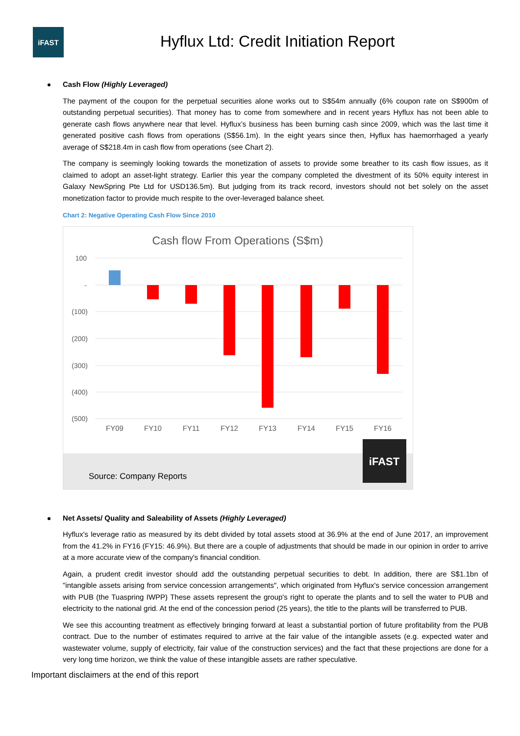iFAST
Hyflux Ltd: Credit Initiation Report
Cash Flow (Highly Leveraged)
The payment of the coupon for the perpetual securities alone works out to S$54m annually (6% coupon rate on S$900m of outstanding perpetual securities). That money has to come from somewhere and in recent years Hyflux has not been able to generate cash flows anywhere near that level. Hyflux’s business has been burning cash since 2009, which was the last time it generated positive cash flows from operations (S$56.1m). In the eight years since then, Hyflux has haemorrhaged a yearly average of S$218.4m in cash flow from operations (see Chart 2).
The company is seemingly looking towards the monetization of assets to provide some breather to its cash flow issues, as it claimed to adopt an asset-light strategy. Earlier this year the company completed the divestment of its 50% equity interest in Galaxy NewSpring Pte Ltd for USD136.5m). But judging from its track record, investors should not bet solely on the asset monetization factor to provide much respite to the over-leveraged balance sheet.
Chart 2: Negative Operating Cash Flow Since 2010
Cash flow From Operations (S$m)
100
-
(100)
(200)
(300)
(400)
(500)
FY09
FY10
FY11
FY12
FY13
FY14
FY15
FY16
iFAST
Source: Company Reports
Net Assets/ Quality and Saleability of Assets (Highly Leveraged)
Hyflux's leverage ratio as measured by its debt divided by total assets stood at 36.9% at the end of June 2017, an improvement from the 41.2% in FY16 (FY15: 46.9%). But there are a couple of adjustments that should be made in our opinion in order to arrive at a more accurate view of the company's financial condition.
Again, a prudent credit investor should add the outstanding perpetual securities to debt. In addition, there are S$1.1bn of "intangible assets arising from service concession arrangements", which originated from Hyflux's service concession arrangement with PUB (the Tuaspring IWPP) These assets represent the group's right to operate the plants and to sell the water to PUB and electricity to the national grid. At the end of the concession period (25 years), the title to the plants will be transferred to PUB.
We see this accounting treatment as effectively bringing forward at least a substantial portion of future profitability from the PUB contract. Due to the number of estimates required to arrive at the fair value of the intangible assets (e.g. expected water and wastewater volume, supply of electricity, fair value of the construction services) and the fact that these projections are done for a very long time horizon, we think the value of these intangible assets are rather speculative.
Important disclaimers at the end of this report